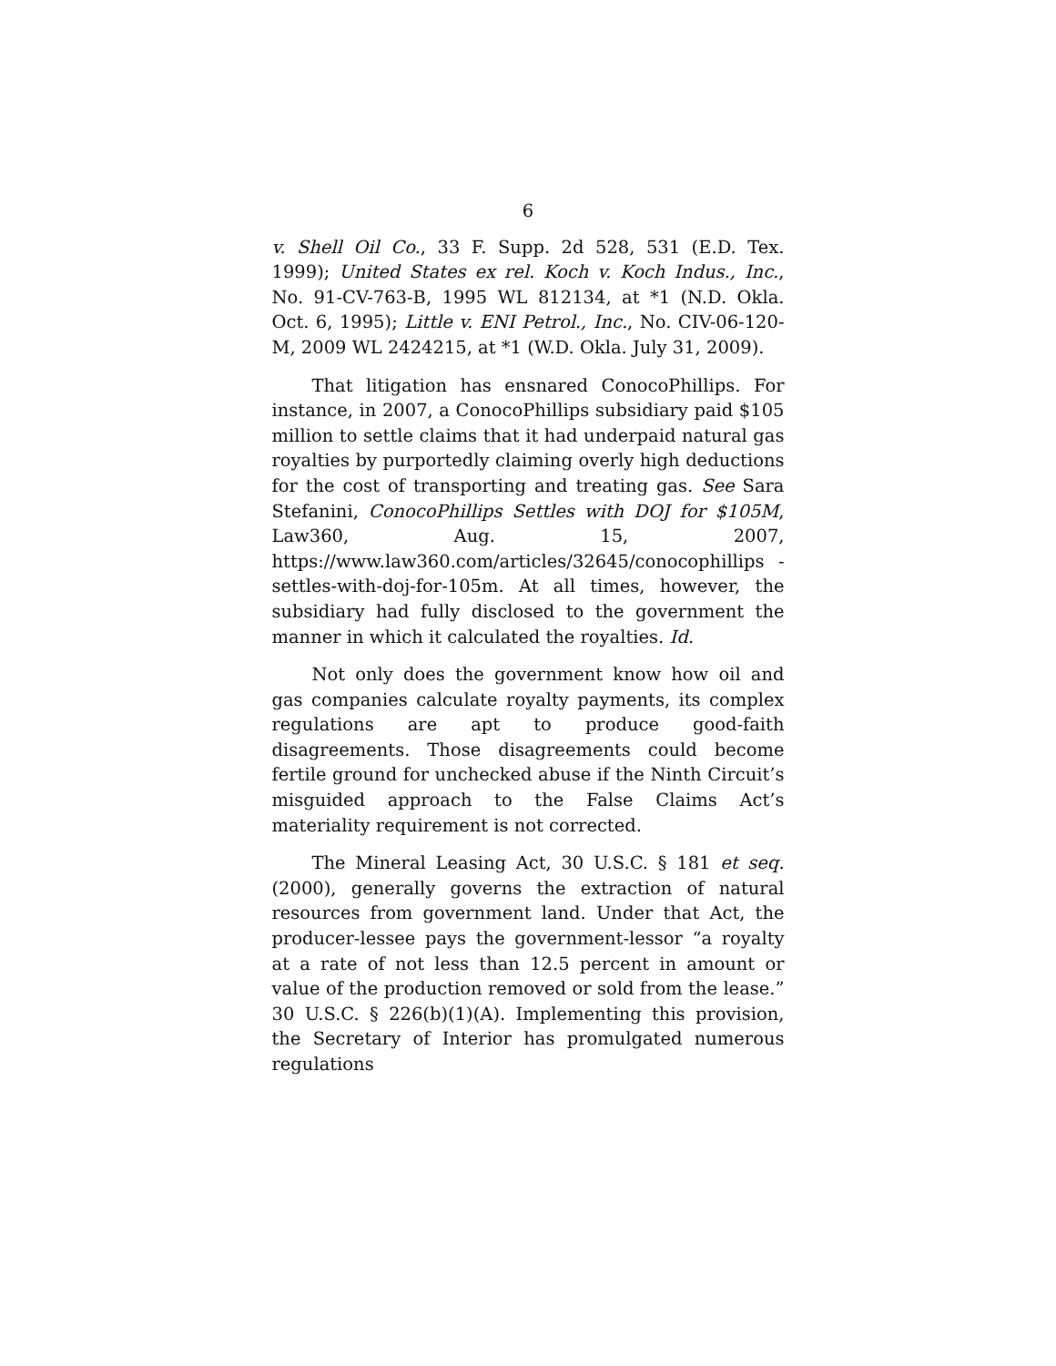6
v. Shell Oil Co., 33 F. Supp. 2d 528, 531 (E.D. Tex. 1999); United States ex rel. Koch v. Koch Indus., Inc., No. 91-CV-763-B, 1995 WL 812134, at *1 (N.D. Okla. Oct. 6, 1995); Little v. ENI Petrol., Inc., No. CIV-06-120-M, 2009 WL 2424215, at *1 (W.D. Okla. July 31, 2009).
That litigation has ensnared ConocoPhillips. For instance, in 2007, a ConocoPhillips subsidiary paid $105 million to settle claims that it had underpaid natural gas royalties by purportedly claiming overly high deductions for the cost of transporting and treating gas. See Sara Stefanini, ConocoPhillips Settles with DOJ for $105M, Law360, Aug. 15, 2007, https://www.law360.com/articles/32645/conocophillips -settles-with-doj-for-105m. At all times, however, the subsidiary had fully disclosed to the government the manner in which it calculated the royalties. Id.
Not only does the government know how oil and gas companies calculate royalty payments, its complex regulations are apt to produce good-faith disagreements. Those disagreements could become fertile ground for unchecked abuse if the Ninth Circuit’s misguided approach to the False Claims Act’s materiality requirement is not corrected.
The Mineral Leasing Act, 30 U.S.C. § 181 et seq. (2000), generally governs the extraction of natural resources from government land. Under that Act, the producer-lessee pays the government-lessor “a royalty at a rate of not less than 12.5 percent in amount or value of the production removed or sold from the lease.” 30 U.S.C. § 226(b)(1)(A). Implementing this provision, the Secretary of Interior has promulgated numerous regulations